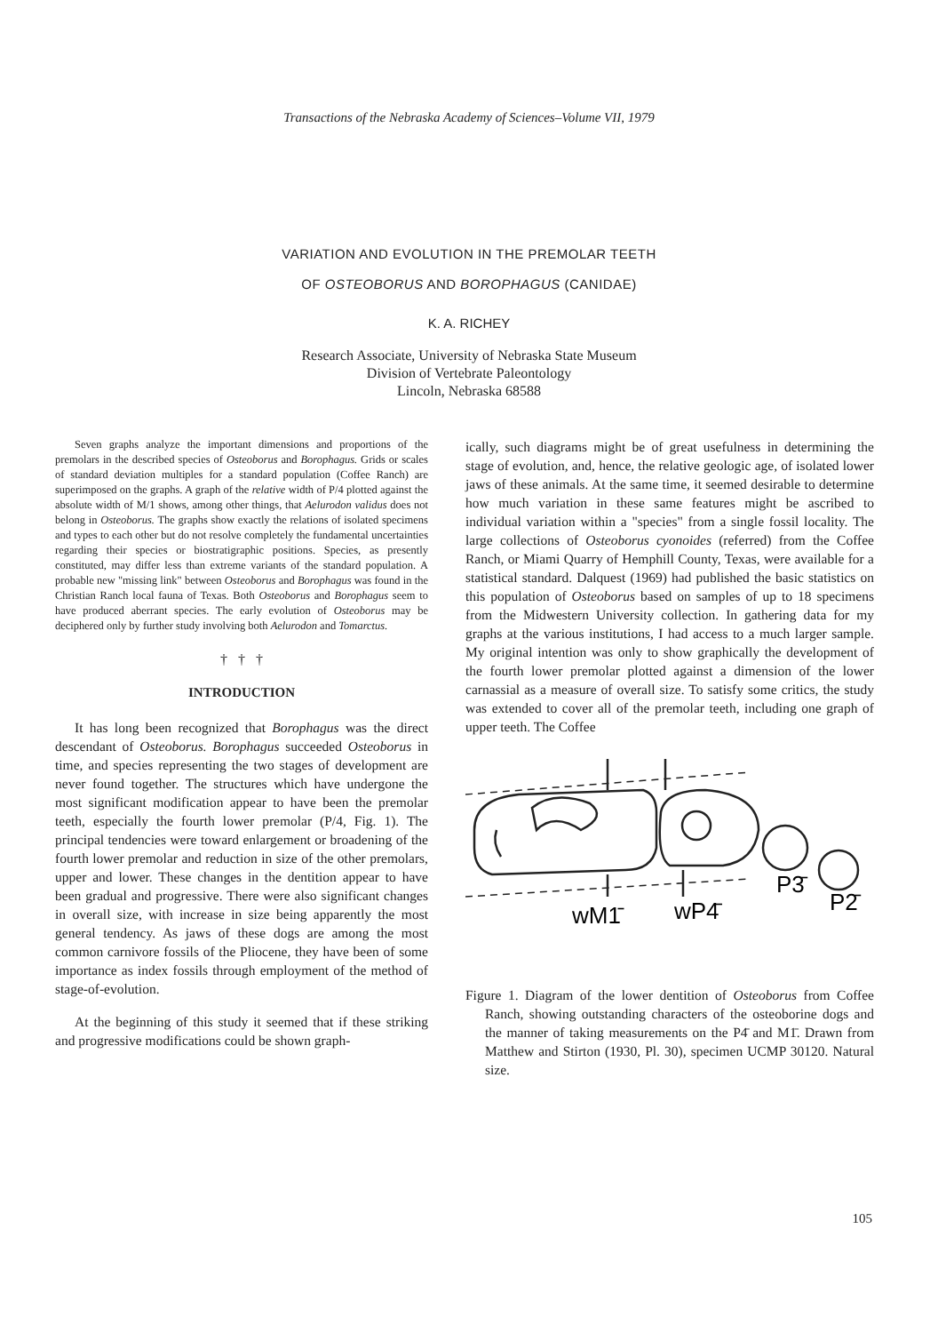Transactions of the Nebraska Academy of Sciences–Volume VII, 1979
VARIATION AND EVOLUTION IN THE PREMOLAR TEETH
OF OSTEOBORUS AND BOROPHAGUS (CANIDAE)
K. A. RICHEY
Research Associate, University of Nebraska State Museum
Division of Vertebrate Paleontology
Lincoln, Nebraska 68588
Seven graphs analyze the important dimensions and proportions of the premolars in the described species of Osteoborus and Borophagus. Grids or scales of standard deviation multiples for a standard population (Coffee Ranch) are superimposed on the graphs. A graph of the relative width of P/4 plotted against the absolute width of M/1 shows, among other things, that Aelurodon validus does not belong in Osteoborus. The graphs show exactly the relations of isolated specimens and types to each other but do not resolve completely the fundamental uncertainties regarding their species or biostratigraphic positions. Species, as presently constituted, may differ less than extreme variants of the standard population. A probable new "missing link" between Osteoborus and Borophagus was found in the Christian Ranch local fauna of Texas. Both Osteoborus and Borophagus seem to have produced aberrant species. The early evolution of Osteoborus may be deciphered only by further study involving both Aelurodon and Tomarctus.
† † †
INTRODUCTION
It has long been recognized that Borophagus was the direct descendant of Osteoborus. Borophagus succeeded Osteoborus in time, and species representing the two stages of development are never found together. The structures which have undergone the most significant modification appear to have been the premolar teeth, especially the fourth lower premolar (P/4, Fig. 1). The principal tendencies were toward enlargement or broadening of the fourth lower premolar and reduction in size of the other premolars, upper and lower. These changes in the dentition appear to have been gradual and progressive. There were also significant changes in overall size, with increase in size being apparently the most general tendency. As jaws of these dogs are among the most common carnivore fossils of the Pliocene, they have been of some importance as index fossils through employment of the method of stage-of-evolution.
At the beginning of this study it seemed that if these striking and progressive modifications could be shown graph-
ically, such diagrams might be of great usefulness in determining the stage of evolution, and, hence, the relative geologic age, of isolated lower jaws of these animals. At the same time, it seemed desirable to determine how much variation in these same features might be ascribed to individual variation within a "species" from a single fossil locality. The large collections of Osteoborus cyonoides (referred) from the Coffee Ranch, or Miami Quarry of Hemphill County, Texas, were available for a statistical standard. Dalquest (1969) had published the basic statistics on this population of Osteoborus based on samples of up to 18 specimens from the Midwestern University collection. In gathering data for my graphs at the various institutions, I had access to a much larger sample. My original intention was only to show graphically the development of the fourth lower premolar plotted against a dimension of the lower carnassial as a measure of overall size. To satisfy some critics, the study was extended to cover all of the premolar teeth, including one graph of upper teeth. The Coffee
wM1̄
wP4̄
P3̄
P2̄
Figure 1. Diagram of the lower dentition of Osteoborus from Coffee Ranch, showing outstanding characters of the osteoborine dogs and the manner of taking measurements on the P4̄ and M1̄. Drawn from Matthew and Stirton (1930, Pl. 30), specimen UCMP 30120. Natural size.
105